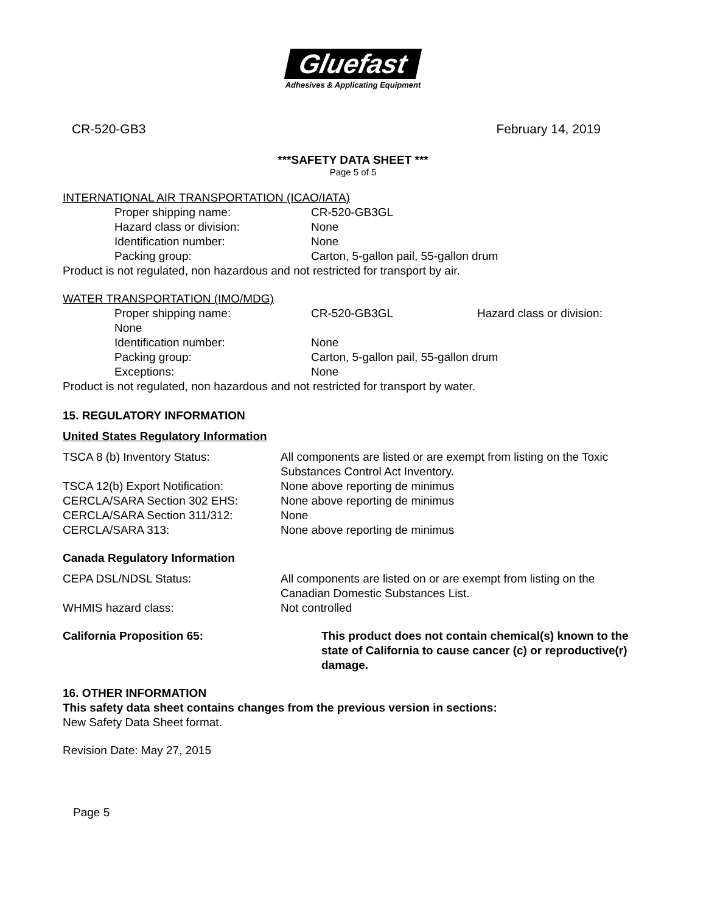Gluefast
Adhesives & Applicating Equipment
CR-520-GB3 February 14, 2019
***SAFETY DATA SHEET ***
Page 5 of 5
INTERNATIONAL AIR TRANSPORTATION (ICAO/IATA)
Proper shipping name: CR-520-GB3GL
Hazard class or division: None
Identification number: None
Packing group: Carton, 5-gallon pail, 55-gallon drum
Product is not regulated, non hazardous and not restricted for transport by air.
WATER TRANSPORTATION (IMO/MDG)
Proper shipping name: CR-520-GB3GL Hazard class or division:
None
Identification number: None
Packing group: Carton, 5-gallon pail, 55-gallon drum
Exceptions: None
Product is not regulated, non hazardous and not restricted for transport by water.
15. REGULATORY INFORMATION
United States Regulatory Information
TSCA 8 (b) Inventory Status: All components are listed or are exempt from listing on the Toxic Substances Control Act Inventory.
TSCA 12(b) Export Notification: None above reporting de minimus
CERCLA/SARA Section 302 EHS: None above reporting de minimus
CERCLA/SARA Section 311/312: None
CERCLA/SARA 313: None above reporting de minimus
Canada Regulatory Information
CEPA DSL/NDSL Status: All components are listed on or are exempt from listing on the Canadian Domestic Substances List.
WHMIS hazard class: Not controlled
California Proposition 65: This product does not contain chemical(s) known to the state of California to cause cancer (c) or reproductive(r) damage.
16. OTHER INFORMATION
This safety data sheet contains changes from the previous version in sections:
New Safety Data Sheet format.
Revision Date: May 27, 2015
Page 5